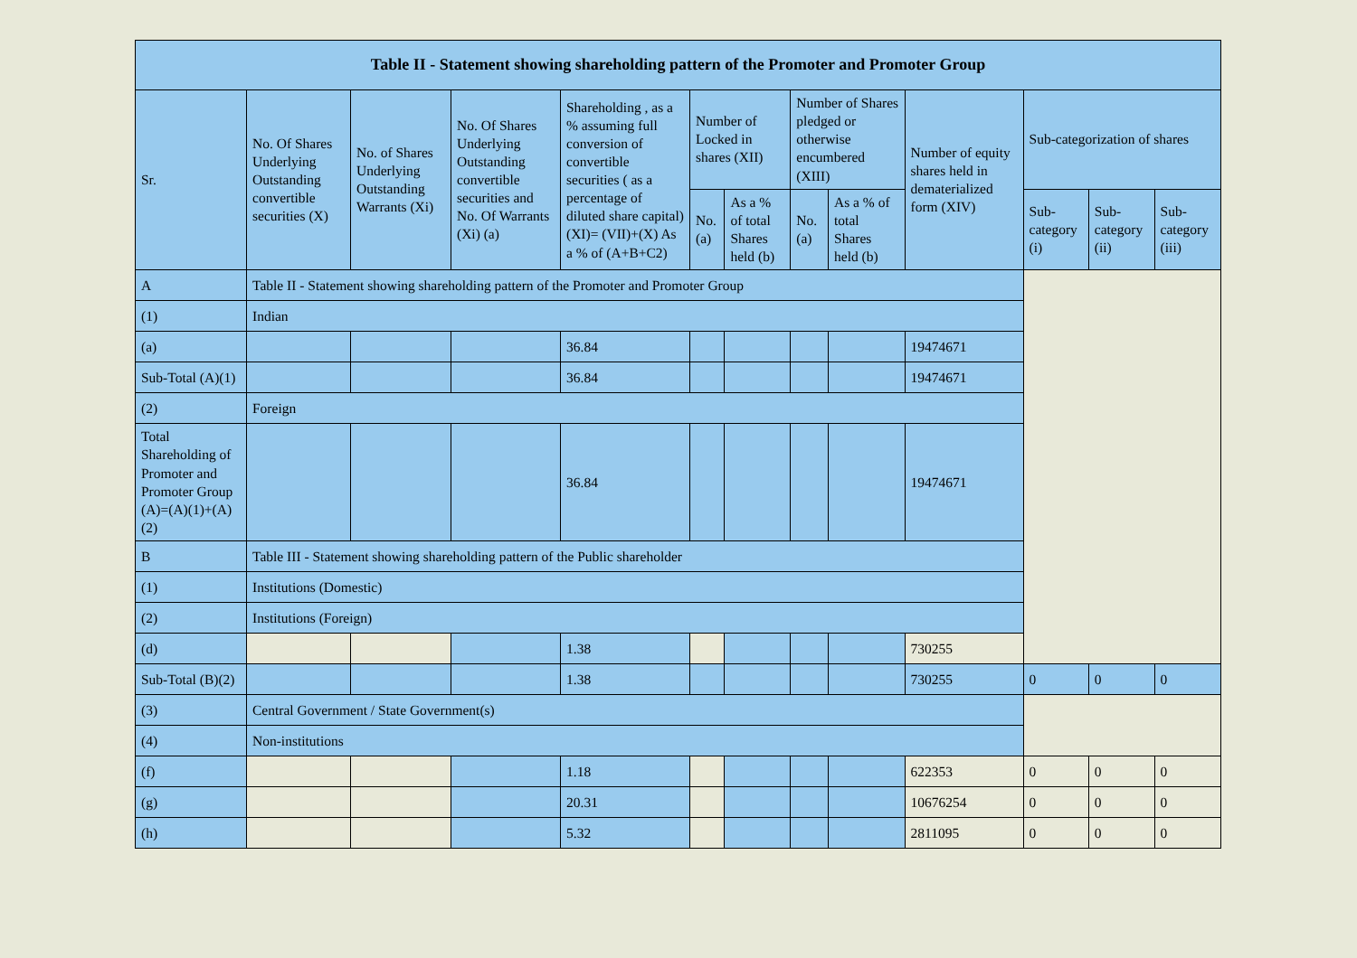| Table II - Statement showing shareholding pattern of the Promoter and Promoter Group | | | | | | | | | | | | |
| --- | --- | --- | --- | --- | --- | --- | --- | --- | --- | --- | --- | --- |
| Sr. | No. Of Shares Underlying Outstanding convertible securities (X) | No. of Shares Underlying Outstanding Warrants (Xi) | No. Of Shares Underlying Outstanding convertible securities and No. Of Warrants (Xi) (a) | Shareholding , as a % assuming full conversion of convertible securities ( as a percentage of diluted share capital) (XI)= (VII)+(X) As a % of (A+B+C2) | Number of Locked in shares (XII) | | Number of Shares pledged or otherwise encumbered (XIII) | | Number of equity shares held in dematerialized form (XIV) | Sub-categorization of shares | | |
| | | | | | No. (a) | As a % of total Shares held (b) | No. (a) | As a % of total Shares held (b) | | Sub-category (i) | Sub-category (ii) | Sub-category (iii) |
| A | Table II - Statement showing shareholding pattern of the Promoter and Promoter Group | | | | | | | | | | | |
| (1) | Indian | | | | | | | | | | | |
| (a) | | | | 36.84 | | | | | 19474671 | | | |
| Sub-Total (A)(1) | | | | 36.84 | | | | | 19474671 | | | |
| (2) | Foreign | | | | | | | | | | | |
| Total Shareholding of Promoter and Promoter Group (A)=(A)(1)+(A)(2) | | | | 36.84 | | | | | 19474671 | | | |
| B | Table III - Statement showing shareholding pattern of the Public shareholder | | | | | | | | | | | |
| (1) | Institutions (Domestic) | | | | | | | | | | | |
| (2) | Institutions (Foreign) | | | | | | | | | | | |
| (d) | | | | 1.38 | | | | | 730255 | | | |
| Sub-Total (B)(2) | | | | 1.38 | | | | | 730255 | 0 | 0 | 0 |
| (3) | Central Government / State Government(s) | | | | | | | | | | | |
| (4) | Non-institutions | | | | | | | | | | | |
| (f) | | | | 1.18 | | | | | 622353 | 0 | 0 | 0 |
| (g) | | | | 20.31 | | | | | 10676254 | 0 | 0 | 0 |
| (h) | | | | 5.32 | | | | | 2811095 | 0 | 0 | 0 |